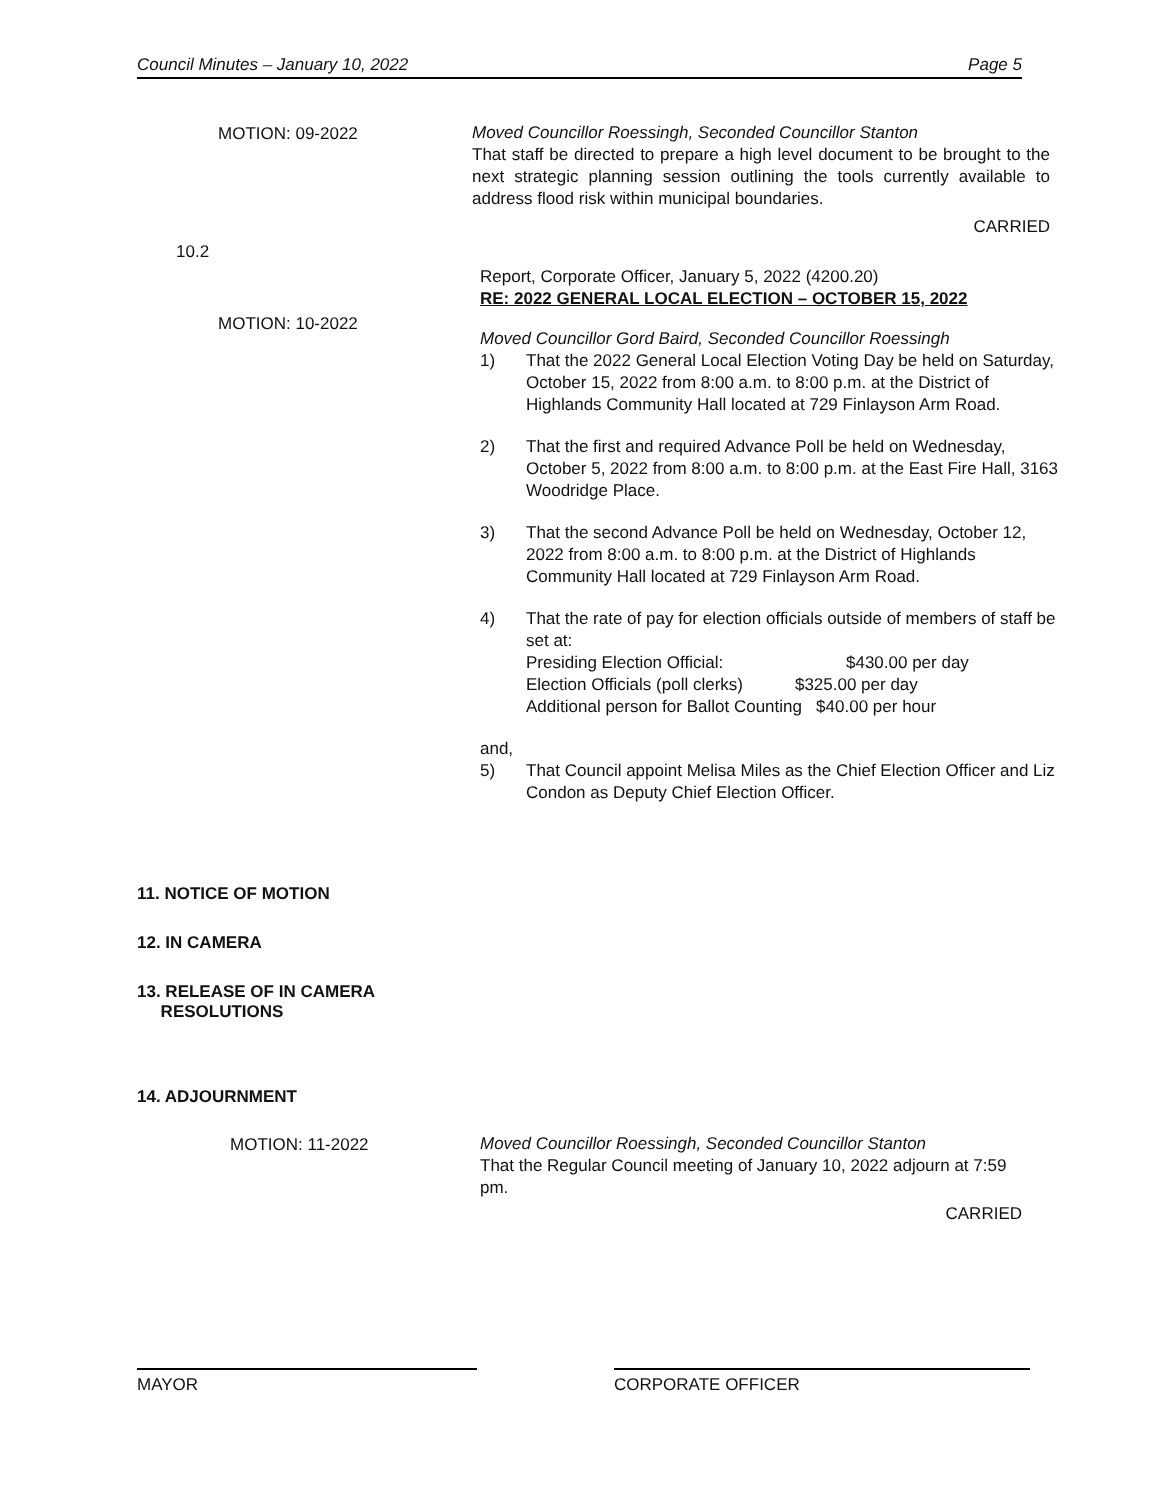Council Minutes – January 10, 2022 Page 5
MOTION: 09-2022
Moved Councillor Roessingh, Seconded Councillor Stanton
That staff be directed to prepare a high level document to be brought to the next strategic planning session outlining the tools currently available to address flood risk within municipal boundaries.
CARRIED
10.2
MOTION: 10-2022
Report, Corporate Officer, January 5, 2022 (4200.20)
RE: 2022 GENERAL LOCAL ELECTION – OCTOBER 15, 2022
Moved Councillor Gord Baird, Seconded Councillor Roessingh
1) That the 2022 General Local Election Voting Day be held on Saturday, October 15, 2022 from 8:00 a.m. to 8:00 p.m. at the District of Highlands Community Hall located at 729 Finlayson Arm Road.
2) That the first and required Advance Poll be held on Wednesday, October 5, 2022 from 8:00 a.m. to 8:00 p.m. at the East Fire Hall, 3163 Woodridge Place.
3) That the second Advance Poll be held on Wednesday, October 12, 2022 from 8:00 a.m. to 8:00 p.m. at the District of Highlands Community Hall located at 729 Finlayson Arm Road.
4) That the rate of pay for election officials outside of members of staff be set at:
Presiding Election Official: $430.00 per day
Election Officials (poll clerks) $325.00 per day
Additional person for Ballot Counting $40.00 per hour
and,
5) That Council appoint Melisa Miles as the Chief Election Officer and Liz Condon as Deputy Chief Election Officer.
11. NOTICE OF MOTION
12. IN CAMERA
13. RELEASE OF IN CAMERA
RESOLUTIONS
14. ADJOURNMENT
MOTION: 11-2022
Moved Councillor Roessingh, Seconded Councillor Stanton
That the Regular Council meeting of January 10, 2022 adjourn at 7:59 pm.
CARRIED
MAYOR CORPORATE OFFICER